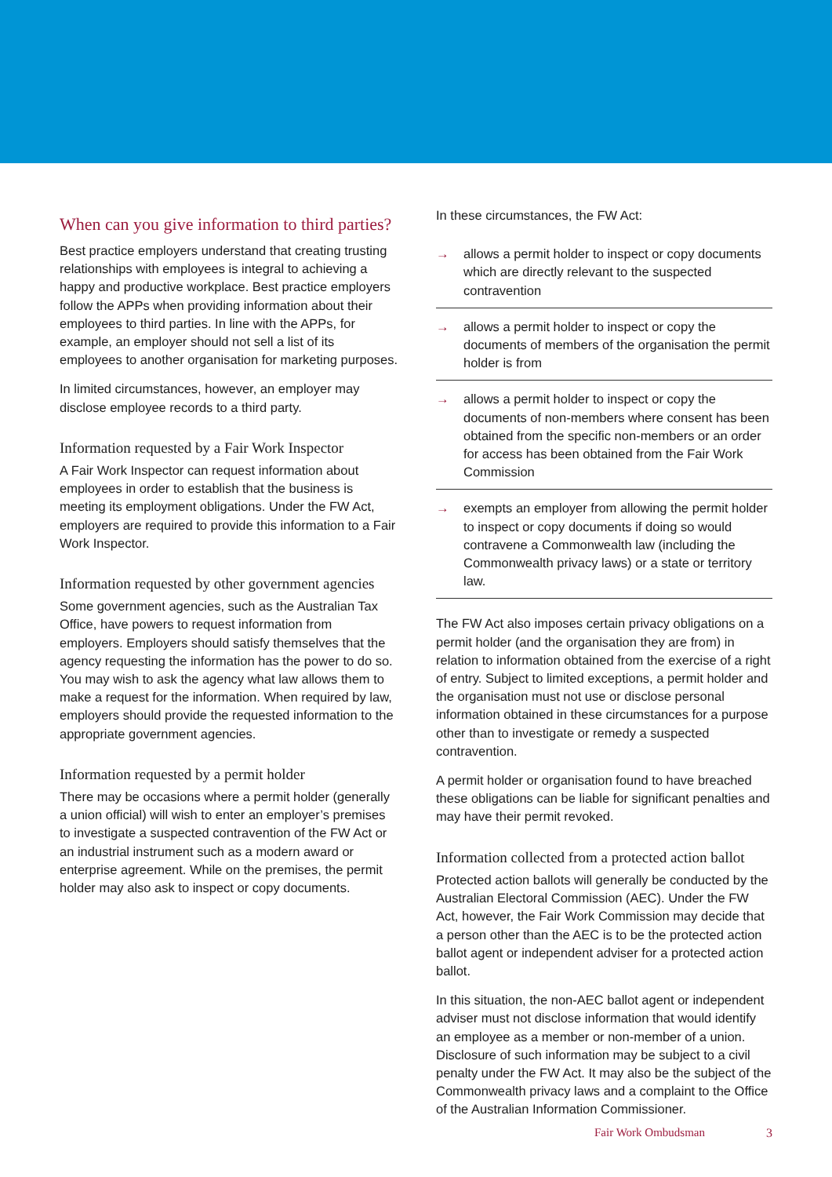When can you give information to third parties?
Best practice employers understand that creating trusting relationships with employees is integral to achieving a happy and productive workplace. Best practice employers follow the APPs when providing information about their employees to third parties. In line with the APPs, for example, an employer should not sell a list of its employees to another organisation for marketing purposes.
In limited circumstances, however, an employer may disclose employee records to a third party.
Information requested by a Fair Work Inspector
A Fair Work Inspector can request information about employees in order to establish that the business is meeting its employment obligations. Under the FW Act, employers are required to provide this information to a Fair Work Inspector.
Information requested by other government agencies
Some government agencies, such as the Australian Tax Office, have powers to request information from employers. Employers should satisfy themselves that the agency requesting the information has the power to do so. You may wish to ask the agency what law allows them to make a request for the information. When required by law, employers should provide the requested information to the appropriate government agencies.
Information requested by a permit holder
There may be occasions where a permit holder (generally a union official) will wish to enter an employer’s premises to investigate a suspected contravention of the FW Act or an industrial instrument such as a modern award or enterprise agreement. While on the premises, the permit holder may also ask to inspect or copy documents.
In these circumstances, the FW Act:
→ allows a permit holder to inspect or copy documents which are directly relevant to the suspected contravention
→ allows a permit holder to inspect or copy the documents of members of the organisation the permit holder is from
→ allows a permit holder to inspect or copy the documents of non-members where consent has been obtained from the specific non-members or an order for access has been obtained from the Fair Work Commission
→ exempts an employer from allowing the permit holder to inspect or copy documents if doing so would contravene a Commonwealth law (including the Commonwealth privacy laws) or a state or territory law.
The FW Act also imposes certain privacy obligations on a permit holder (and the organisation they are from) in relation to information obtained from the exercise of a right of entry. Subject to limited exceptions, a permit holder and the organisation must not use or disclose personal information obtained in these circumstances for a purpose other than to investigate or remedy a suspected contravention.
A permit holder or organisation found to have breached these obligations can be liable for significant penalties and may have their permit revoked.
Information collected from a protected action ballot
Protected action ballots will generally be conducted by the Australian Electoral Commission (AEC). Under the FW Act, however, the Fair Work Commission may decide that a person other than the AEC is to be the protected action ballot agent or independent adviser for a protected action ballot.
In this situation, the non-AEC ballot agent or independent adviser must not disclose information that would identify an employee as a member or non-member of a union. Disclosure of such information may be subject to a civil penalty under the FW Act. It may also be the subject of the Commonwealth privacy laws and a complaint to the Office of the Australian Information Commissioner.
Fair Work Ombudsman 3